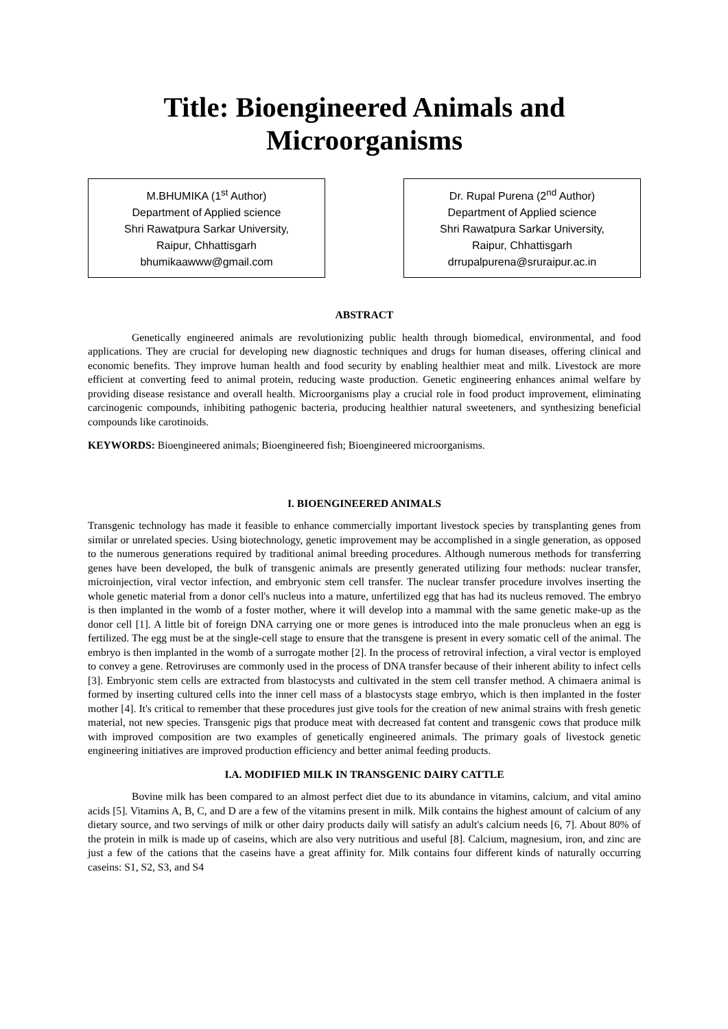Title: Bioengineered Animals and
Microorganisms
M.BHUMIKA (1<sup>st</sup> Author)
Department of Applied science
Shri Rawatpura Sarkar University,
Raipur, Chhattisgarh
bhumikaawww@gmail.com
Dr. Rupal Purena (2<sup>nd</sup> Author)
Department of Applied science
Shri Rawatpura Sarkar University,
Raipur, Chhattisgarh
drrupalpurena@sruraipur.ac.in
ABSTRACT
Genetically engineered animals are revolutionizing public health through biomedical, environmental, and food applications. They are crucial for developing new diagnostic techniques and drugs for human diseases, offering clinical and economic benefits. They improve human health and food security by enabling healthier meat and milk. Livestock are more efficient at converting feed to animal protein, reducing waste production. Genetic engineering enhances animal welfare by providing disease resistance and overall health. Microorganisms play a crucial role in food product improvement, eliminating carcinogenic compounds, inhibiting pathogenic bacteria, producing healthier natural sweeteners, and synthesizing beneficial compounds like carotinoids.
KEYWORDS: Bioengineered animals; Bioengineered fish; Bioengineered microorganisms.
I. BIOENGINEERED ANIMALS
Transgenic technology has made it feasible to enhance commercially important livestock species by transplanting genes from similar or unrelated species. Using biotechnology, genetic improvement may be accomplished in a single generation, as opposed to the numerous generations required by traditional animal breeding procedures. Although numerous methods for transferring genes have been developed, the bulk of transgenic animals are presently generated utilizing four methods: nuclear transfer, microinjection, viral vector infection, and embryonic stem cell transfer. The nuclear transfer procedure involves inserting the whole genetic material from a donor cell's nucleus into a mature, unfertilized egg that has had its nucleus removed. The embryo is then implanted in the womb of a foster mother, where it will develop into a mammal with the same genetic make-up as the donor cell [1]. A little bit of foreign DNA carrying one or more genes is introduced into the male pronucleus when an egg is fertilized. The egg must be at the single-cell stage to ensure that the transgene is present in every somatic cell of the animal. The embryo is then implanted in the womb of a surrogate mother [2]. In the process of retroviral infection, a viral vector is employed to convey a gene. Retroviruses are commonly used in the process of DNA transfer because of their inherent ability to infect cells [3]. Embryonic stem cells are extracted from blastocysts and cultivated in the stem cell transfer method. A chimaera animal is formed by inserting cultured cells into the inner cell mass of a blastocysts stage embryo, which is then implanted in the foster mother [4]. It's critical to remember that these procedures just give tools for the creation of new animal strains with fresh genetic material, not new species. Transgenic pigs that produce meat with decreased fat content and transgenic cows that produce milk with improved composition are two examples of genetically engineered animals. The primary goals of livestock genetic engineering initiatives are improved production efficiency and better animal feeding products.
I.A. MODIFIED MILK IN TRANSGENIC DAIRY CATTLE
Bovine milk has been compared to an almost perfect diet due to its abundance in vitamins, calcium, and vital amino acids [5]. Vitamins A, B, C, and D are a few of the vitamins present in milk. Milk contains the highest amount of calcium of any dietary source, and two servings of milk or other dairy products daily will satisfy an adult's calcium needs [6, 7]. About 80% of the protein in milk is made up of caseins, which are also very nutritious and useful [8]. Calcium, magnesium, iron, and zinc are just a few of the cations that the caseins have a great affinity for. Milk contains four different kinds of naturally occurring caseins: S1, S2, S3, and S4